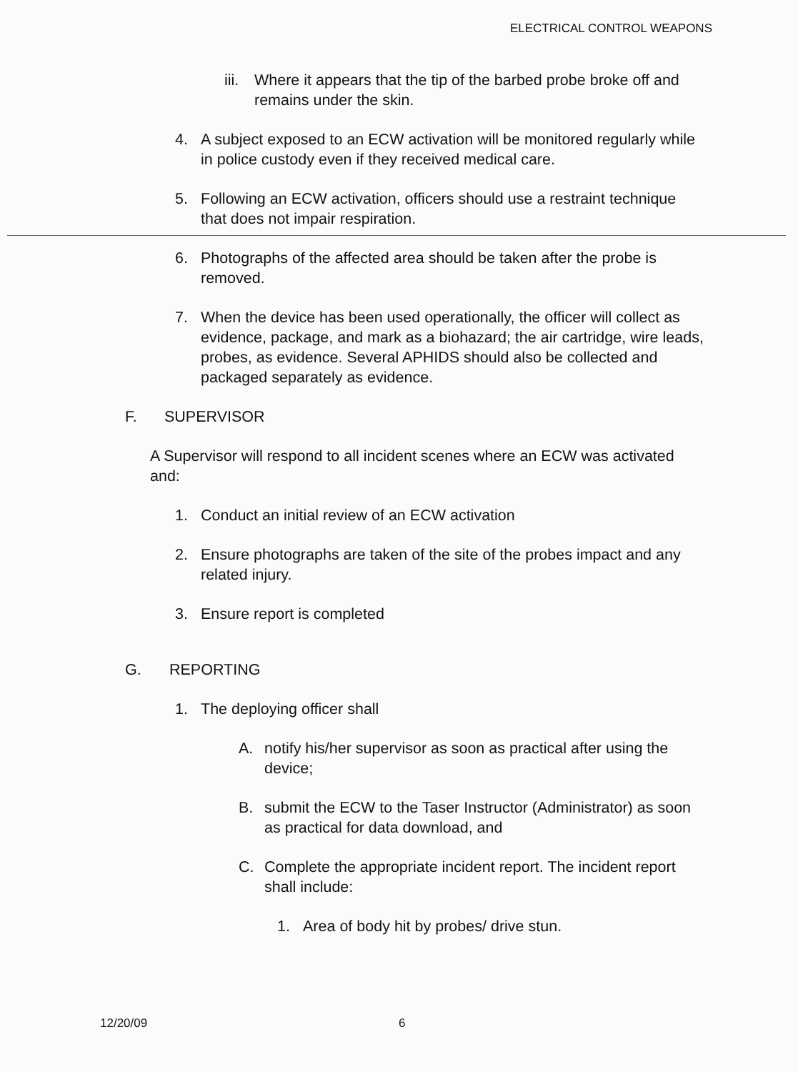ELECTRICAL CONTROL WEAPONS
iii. Where it appears that the tip of the barbed probe broke off and remains under the skin.
4. A subject exposed to an ECW activation will be monitored regularly while in police custody even if they received medical care.
5. Following an ECW activation, officers should use a restraint technique that does not impair respiration.
6. Photographs of the affected area should be taken after the probe is removed.
7. When the device has been used operationally, the officer will collect as evidence, package, and mark as a biohazard; the air cartridge, wire leads, probes, as evidence. Several APHIDS should also be collected and packaged separately as evidence.
F. SUPERVISOR
A Supervisor will respond to all incident scenes where an ECW was activated and:
1. Conduct an initial review of an ECW activation
2. Ensure photographs are taken of the site of the probes impact and any related injury.
3. Ensure report is completed
G. REPORTING
1. The deploying officer shall
A. notify his/her supervisor as soon as practical after using the device;
B. submit the ECW to the Taser Instructor (Administrator) as soon as practical for data download, and
C. Complete the appropriate incident report. The incident report shall include:
1. Area of body hit by probes/ drive stun.
12/20/09 6